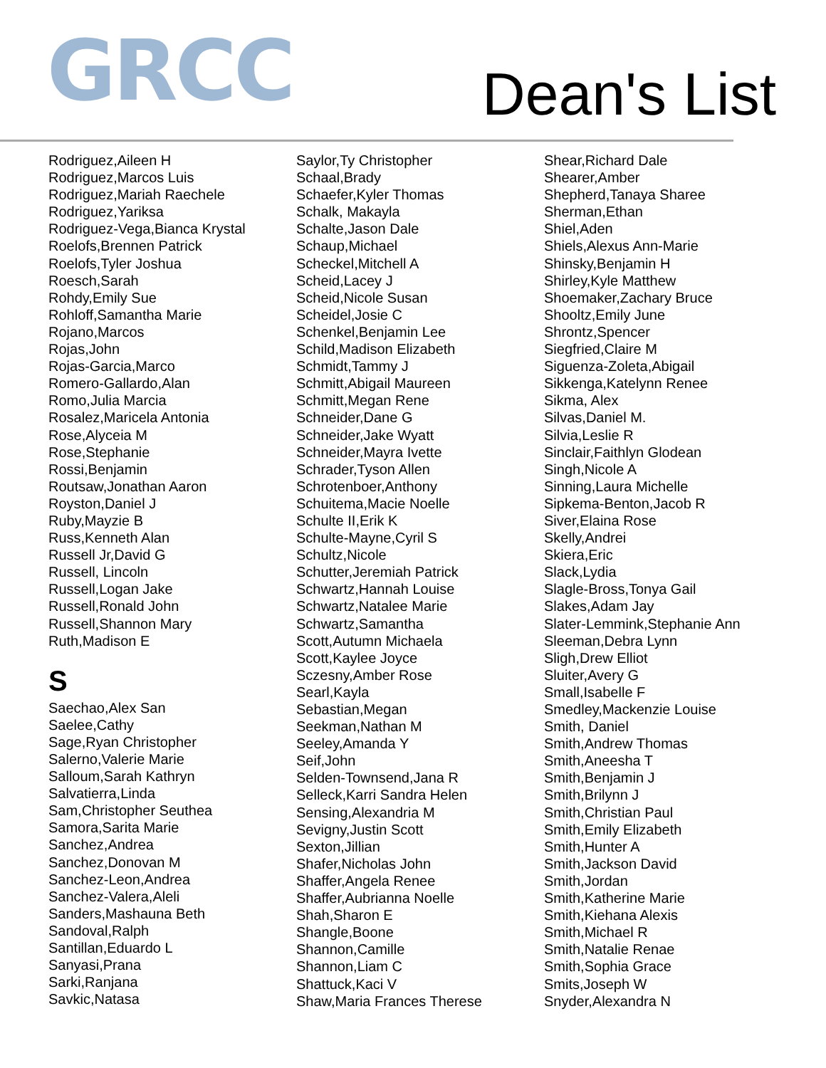GRCC
Dean's List
Rodriguez,Aileen H
Rodriguez,Marcos Luis
Rodriguez,Mariah Raechele
Rodriguez,Yariksa
Rodriguez-Vega,Bianca Krystal
Roelofs,Brennen Patrick
Roelofs,Tyler Joshua
Roesch,Sarah
Rohdy,Emily Sue
Rohloff,Samantha Marie
Rojano,Marcos
Rojas,John
Rojas-Garcia,Marco
Romero-Gallardo,Alan
Romo,Julia Marcia
Rosalez,Maricela Antonia
Rose,Alyceia M
Rose,Stephanie
Rossi,Benjamin
Routsaw,Jonathan Aaron
Royston,Daniel J
Ruby,Mayzie B
Russ,Kenneth Alan
Russell Jr,David G
Russell, Lincoln
Russell,Logan Jake
Russell,Ronald John
Russell,Shannon Mary
Ruth,Madison E
S
Saechao,Alex San
Saelee,Cathy
Sage,Ryan Christopher
Salerno,Valerie Marie
Salloum,Sarah Kathryn
Salvatierra,Linda
Sam,Christopher Seuthea
Samora,Sarita Marie
Sanchez,Andrea
Sanchez,Donovan M
Sanchez-Leon,Andrea
Sanchez-Valera,Aleli
Sanders,Mashauna Beth
Sandoval,Ralph
Santillan,Eduardo L
Sanyasi,Prana
Sarki,Ranjana
Savkic,Natasa
Saylor,Ty Christopher
Schaal,Brady
Schaefer,Kyler Thomas
Schalk, Makayla
Schalte,Jason Dale
Schaup,Michael
Scheckel,Mitchell A
Scheid,Lacey J
Scheid,Nicole Susan
Scheidel,Josie C
Schenkel,Benjamin Lee
Schild,Madison Elizabeth
Schmidt,Tammy J
Schmitt,Abigail Maureen
Schmitt,Megan Rene
Schneider,Dane G
Schneider,Jake Wyatt
Schneider,Mayra Ivette
Schrader,Tyson Allen
Schrotenboer,Anthony
Schuitema,Macie Noelle
Schulte II,Erik K
Schulte-Mayne,Cyril S
Schultz,Nicole
Schutter,Jeremiah Patrick
Schwartz,Hannah Louise
Schwartz,Natalee Marie
Schwartz,Samantha
Scott,Autumn Michaela
Scott,Kaylee Joyce
Sczesny,Amber Rose
Searl,Kayla
Sebastian,Megan
Seekman,Nathan M
Seeley,Amanda Y
Seif,John
Selden-Townsend,Jana R
Selleck,Karri Sandra Helen
Sensing,Alexandria M
Sevigny,Justin Scott
Sexton,Jillian
Shafer,Nicholas John
Shaffer,Angela Renee
Shaffer,Aubrianna Noelle
Shah,Sharon E
Shangle,Boone
Shannon,Camille
Shannon,Liam C
Shattuck,Kaci V
Shaw,Maria Frances Therese
Shear,Richard Dale
Shearer,Amber
Shepherd,Tanaya Sharee
Sherman,Ethan
Shiel,Aden
Shiels,Alexus Ann-Marie
Shinsky,Benjamin H
Shirley,Kyle Matthew
Shoemaker,Zachary Bruce
Shooltz,Emily June
Shrontz,Spencer
Siegfried,Claire M
Siguenza-Zoleta,Abigail
Sikkenga,Katelynn Renee
Sikma, Alex
Silvas,Daniel M.
Silvia,Leslie R
Sinclair,Faithlyn Glodean
Singh,Nicole A
Sinning,Laura Michelle
Sipkema-Benton,Jacob R
Siver,Elaina Rose
Skelly,Andrei
Skiera,Eric
Slack,Lydia
Slagle-Bross,Tonya Gail
Slakes,Adam Jay
Slater-Lemmink,Stephanie Ann
Sleeman,Debra Lynn
Sligh,Drew Elliot
Sluiter,Avery G
Small,Isabelle F
Smedley,Mackenzie Louise
Smith, Daniel
Smith,Andrew Thomas
Smith,Aneesha T
Smith,Benjamin J
Smith,Brilynn J
Smith,Christian Paul
Smith,Emily Elizabeth
Smith,Hunter A
Smith,Jackson David
Smith,Jordan
Smith,Katherine Marie
Smith,Kiehana Alexis
Smith,Michael R
Smith,Natalie Renae
Smith,Sophia Grace
Smits,Joseph W
Snyder,Alexandra N